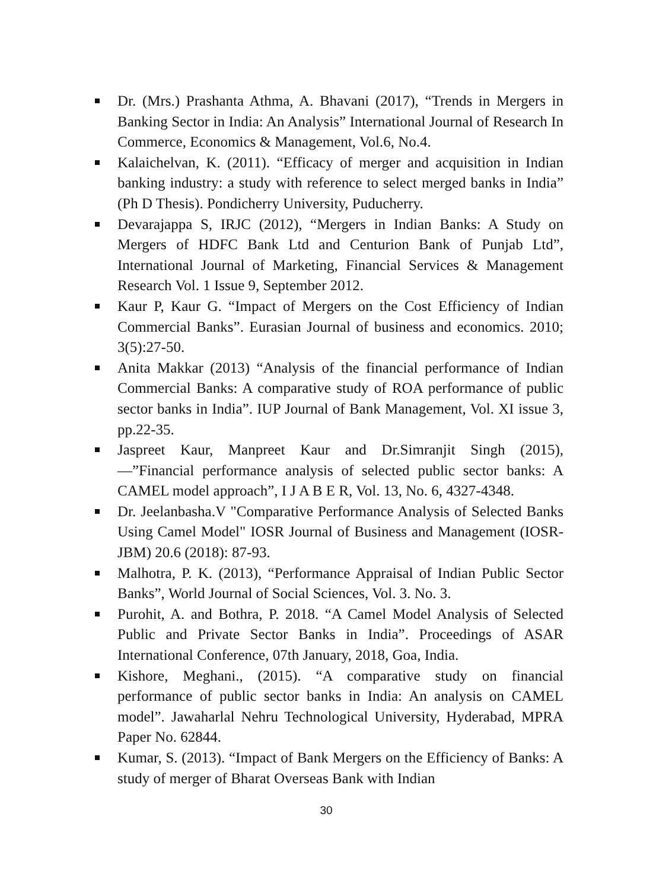Dr. (Mrs.) Prashanta Athma, A. Bhavani (2017), “Trends in Mergers in Banking Sector in India: An Analysis” International Journal of Research In Commerce, Economics & Management, Vol.6, No.4.
Kalaichelvan, K. (2011). “Efficacy of merger and acquisition in Indian banking industry: a study with reference to select merged banks in India” (Ph D Thesis). Pondicherry University, Puducherry.
Devarajappa S, IRJC (2012), “Mergers in Indian Banks: A Study on Mergers of HDFC Bank Ltd and Centurion Bank of Punjab Ltd”, International Journal of Marketing, Financial Services & Management Research Vol. 1 Issue 9, September 2012.
Kaur P, Kaur G. “Impact of Mergers on the Cost Efficiency of Indian Commercial Banks”. Eurasian Journal of business and economics. 2010; 3(5):27-50.
Anita Makkar (2013) “Analysis of the financial performance of Indian Commercial Banks: A comparative study of ROA performance of public sector banks in India”. IUP Journal of Bank Management, Vol. XI issue 3, pp.22-35.
Jaspreet Kaur, Manpreet Kaur and Dr.Simranjit Singh (2015), ―”Financial performance analysis of selected public sector banks: A CAMEL model approach”, I J A B E R, Vol. 13, No. 6, 4327-4348.
Dr. Jeelanbasha.V "Comparative Performance Analysis of Selected Banks Using Camel Model" IOSR Journal of Business and Management (IOSR-JBM) 20.6 (2018): 87-93.
Malhotra, P. K. (2013), “Performance Appraisal of Indian Public Sector Banks”, World Journal of Social Sciences, Vol. 3. No. 3.
Purohit, A. and Bothra, P. 2018. “A Camel Model Analysis of Selected Public and Private Sector Banks in India”. Proceedings of ASAR International Conference, 07th January, 2018, Goa, India.
Kishore, Meghani., (2015). “A comparative study on financial performance of public sector banks in India: An analysis on CAMEL model”. Jawaharlal Nehru Technological University, Hyderabad, MPRA Paper No. 62844.
Kumar, S. (2013). “Impact of Bank Mergers on the Efficiency of Banks: A study of merger of Bharat Overseas Bank with Indian
30